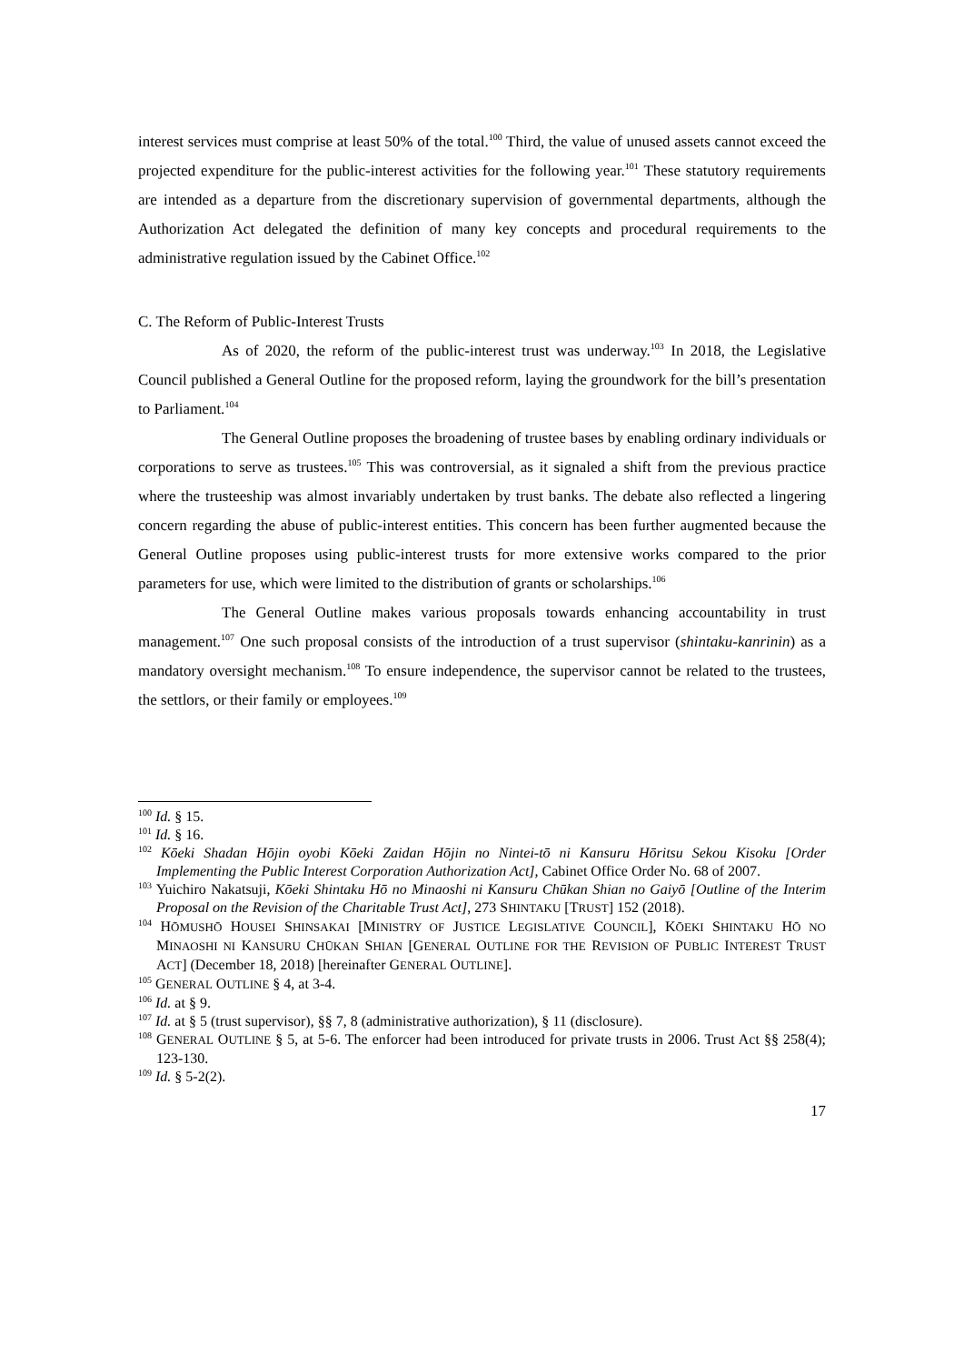interest services must comprise at least 50% of the total.<sup>100</sup> Third, the value of unused assets cannot exceed the projected expenditure for the public-interest activities for the following year.<sup>101</sup> These statutory requirements are intended as a departure from the discretionary supervision of governmental departments, although the Authorization Act delegated the definition of many key concepts and procedural requirements to the administrative regulation issued by the Cabinet Office.<sup>102</sup>
C. The Reform of Public-Interest Trusts
As of 2020, the reform of the public-interest trust was underway.<sup>103</sup> In 2018, the Legislative Council published a General Outline for the proposed reform, laying the groundwork for the bill’s presentation to Parliament.<sup>104</sup>
The General Outline proposes the broadening of trustee bases by enabling ordinary individuals or corporations to serve as trustees.<sup>105</sup> This was controversial, as it signaled a shift from the previous practice where the trusteeship was almost invariably undertaken by trust banks. The debate also reflected a lingering concern regarding the abuse of public-interest entities. This concern has been further augmented because the General Outline proposes using public-interest trusts for more extensive works compared to the prior parameters for use, which were limited to the distribution of grants or scholarships.<sup>106</sup>
The General Outline makes various proposals towards enhancing accountability in trust management.<sup>107</sup> One such proposal consists of the introduction of a trust supervisor (shintaku-kanrinin) as a mandatory oversight mechanism.<sup>108</sup> To ensure independence, the supervisor cannot be related to the trustees, the settlors, or their family or employees.<sup>109</sup>
<sup>100</sup> Id. § 15.
<sup>101</sup> Id. § 16.
<sup>102</sup> Kōeki Shadan Hōjin oyobi Kōeki Zaidan Hōjin no Nintei-tō ni Kansuru Hōritsu Sekou Kisoku [Order Implementing the Public Interest Corporation Authorization Act], Cabinet Office Order No. 68 of 2007.
<sup>103</sup> Yuichiro Nakatsuji, Kōeki Shintaku Hō no Minaoshi ni Kansuru Chūkan Shian no Gaiyō [Outline of the Interim Proposal on the Revision of the Charitable Trust Act], 273 SHINTAKU [TRUST] 152 (2018).
<sup>104</sup> HŌMUSHŌ HOUSEI SHINSAKAI [MINISTRY OF JUSTICE LEGISLATIVE COUNCIL], KŌEKI SHINTAKU HŌ NO MINAOSHI NI KANSURU CHŪKAN SHIAN [GENERAL OUTLINE FOR THE REVISION OF PUBLIC INTEREST TRUST ACT] (December 18, 2018) [hereinafter GENERAL OUTLINE].
<sup>105</sup> GENERAL OUTLINE § 4, at 3-4.
<sup>106</sup> Id. at § 9.
<sup>107</sup> Id. at § 5 (trust supervisor), §§ 7, 8 (administrative authorization), § 11 (disclosure).
<sup>108</sup> GENERAL OUTLINE § 5, at 5-6. The enforcer had been introduced for private trusts in 2006. Trust Act §§ 258(4); 123-130.
<sup>109</sup> Id. § 5-2(2).
17